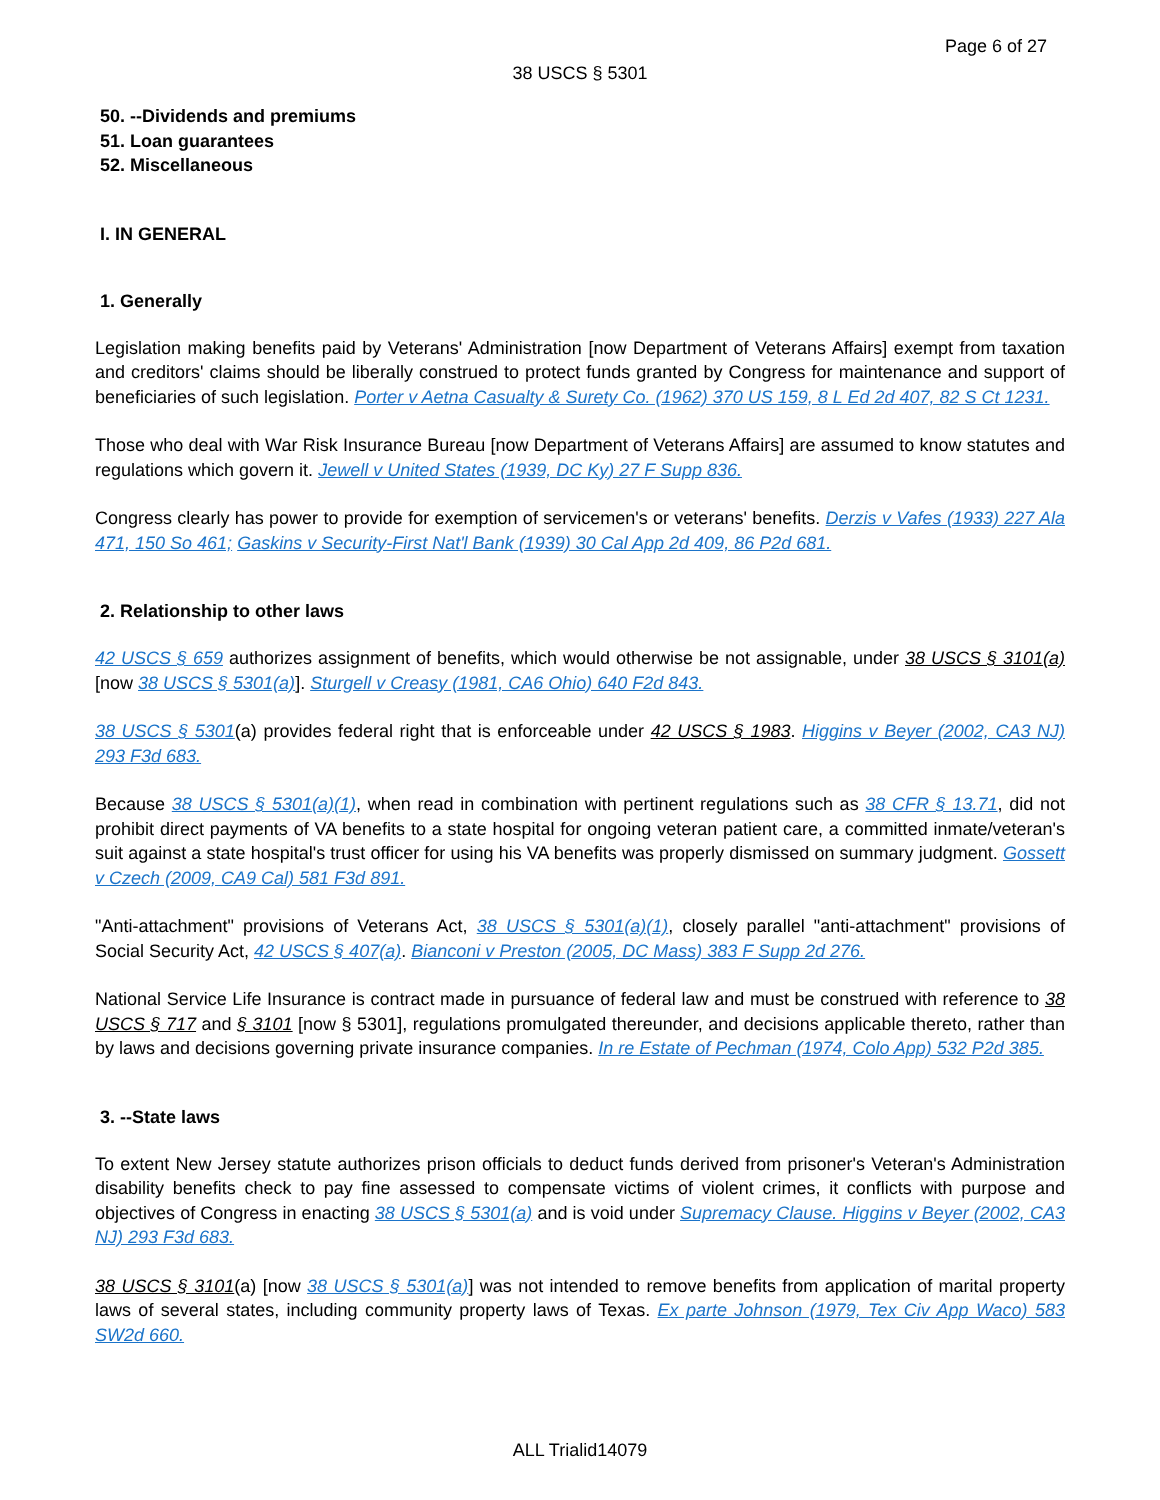Page 6 of 27
38 USCS § 5301
50. --Dividends and premiums
51. Loan guarantees
52. Miscellaneous
I. IN GENERAL
1. Generally
Legislation making benefits paid by Veterans' Administration [now Department of Veterans Affairs] exempt from taxation and creditors' claims should be liberally construed to protect funds granted by Congress for maintenance and support of beneficiaries of such legislation. Porter v Aetna Casualty & Surety Co. (1962) 370 US 159, 8 L Ed 2d 407, 82 S Ct 1231.
Those who deal with War Risk Insurance Bureau [now Department of Veterans Affairs] are assumed to know statutes and regulations which govern it. Jewell v United States (1939, DC Ky) 27 F Supp 836.
Congress clearly has power to provide for exemption of servicemen's or veterans' benefits. Derzis v Vafes (1933) 227 Ala 471, 150 So 461; Gaskins v Security-First Nat'l Bank (1939) 30 Cal App 2d 409, 86 P2d 681.
2. Relationship to other laws
42 USCS § 659 authorizes assignment of benefits, which would otherwise be not assignable, under 38 USCS § 3101(a) [now 38 USCS § 5301(a)]. Sturgell v Creasy (1981, CA6 Ohio) 640 F2d 843.
38 USCS § 5301(a) provides federal right that is enforceable under 42 USCS § 1983. Higgins v Beyer (2002, CA3 NJ) 293 F3d 683.
Because 38 USCS § 5301(a)(1), when read in combination with pertinent regulations such as 38 CFR § 13.71, did not prohibit direct payments of VA benefits to a state hospital for ongoing veteran patient care, a committed inmate/veteran's suit against a state hospital's trust officer for using his VA benefits was properly dismissed on summary judgment. Gossett v Czech (2009, CA9 Cal) 581 F3d 891.
"Anti-attachment" provisions of Veterans Act, 38 USCS § 5301(a)(1), closely parallel "anti-attachment" provisions of Social Security Act, 42 USCS § 407(a). Bianconi v Preston (2005, DC Mass) 383 F Supp 2d 276.
National Service Life Insurance is contract made in pursuance of federal law and must be construed with reference to 38 USCS § 717 and § 3101 [now § 5301], regulations promulgated thereunder, and decisions applicable thereto, rather than by laws and decisions governing private insurance companies. In re Estate of Pechman (1974, Colo App) 532 P2d 385.
3. --State laws
To extent New Jersey statute authorizes prison officials to deduct funds derived from prisoner's Veteran's Administration disability benefits check to pay fine assessed to compensate victims of violent crimes, it conflicts with purpose and objectives of Congress in enacting 38 USCS § 5301(a) and is void under Supremacy Clause. Higgins v Beyer (2002, CA3 NJ) 293 F3d 683.
38 USCS § 3101(a) [now 38 USCS § 5301(a)] was not intended to remove benefits from application of marital property laws of several states, including community property laws of Texas. Ex parte Johnson (1979, Tex Civ App Waco) 583 SW2d 660.
ALL Trialid14079